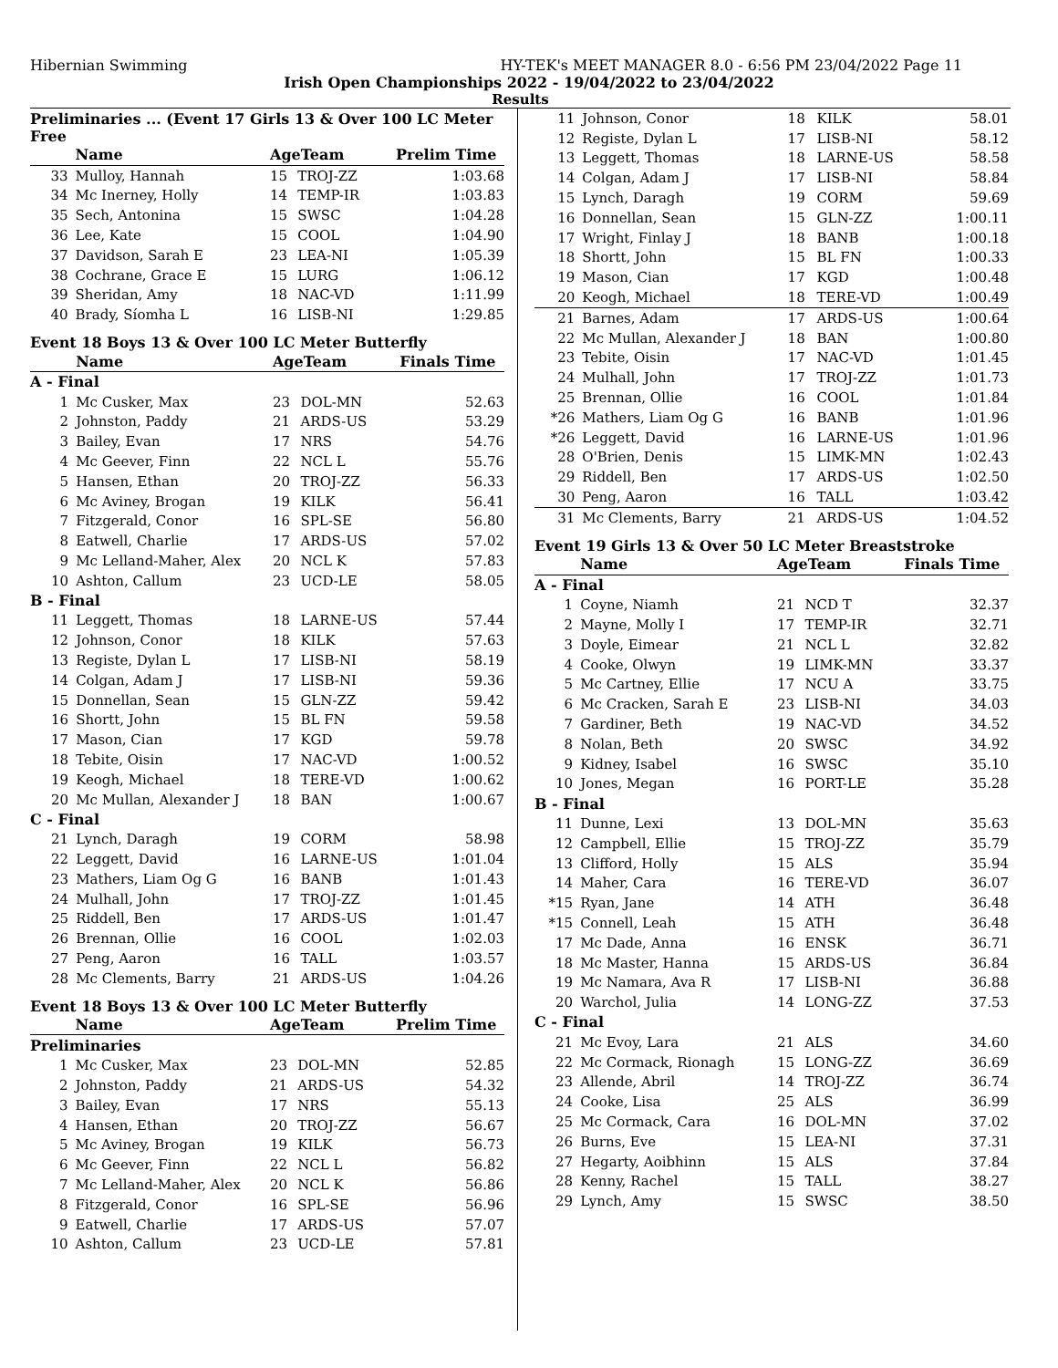Hibernian Swimming HY-TEK's MEET MANAGER 8.0 - 6:56 PM 23/04/2022 Page 11
Irish Open Championships 2022 - 19/04/2022 to 23/04/2022
Results
Preliminaries ... (Event 17 Girls 13 & Over 100 LC Meter Free
| | Name | AgeTeam | | Prelim Time |
| --- | --- | --- | --- | --- |
| 33 | Mulloy, Hannah | 15 | TROJ-ZZ | 1:03.68 |
| 34 | Mc Inerney, Holly | 14 | TEMP-IR | 1:03.83 |
| 35 | Sech, Antonina | 15 | SWSC | 1:04.28 |
| 36 | Lee, Kate | 15 | COOL | 1:04.90 |
| 37 | Davidson, Sarah E | 23 | LEA-NI | 1:05.39 |
| 38 | Cochrane, Grace E | 15 | LURG | 1:06.12 |
| 39 | Sheridan, Amy | 18 | NAC-VD | 1:11.99 |
| 40 | Brady, Síomha L | 16 | LISB-NI | 1:29.85 |
Event 18 Boys 13 & Over 100 LC Meter Butterfly
| | Name | AgeTeam | | Finals Time |
| --- | --- | --- | --- | --- |
| A - Final | | | | |
| 1 | Mc Cusker, Max | 23 | DOL-MN | 52.63 |
| 2 | Johnston, Paddy | 21 | ARDS-US | 53.29 |
| 3 | Bailey, Evan | 17 | NRS | 54.76 |
| 4 | Mc Geever, Finn | 22 | NCL L | 55.76 |
| 5 | Hansen, Ethan | 20 | TROJ-ZZ | 56.33 |
| 6 | Mc Aviney, Brogan | 19 | KILK | 56.41 |
| 7 | Fitzgerald, Conor | 16 | SPL-SE | 56.80 |
| 8 | Eatwell, Charlie | 17 | ARDS-US | 57.02 |
| 9 | Mc Lelland-Maher, Alex | 20 | NCL K | 57.83 |
| 10 | Ashton, Callum | 23 | UCD-LE | 58.05 |
| B - Final | | | | |
| 11 | Leggett, Thomas | 18 | LARNE-US | 57.44 |
| 12 | Johnson, Conor | 18 | KILK | 57.63 |
| 13 | Registe, Dylan L | 17 | LISB-NI | 58.19 |
| 14 | Colgan, Adam J | 17 | LISB-NI | 59.36 |
| 15 | Donnellan, Sean | 15 | GLN-ZZ | 59.42 |
| 16 | Shortt, John | 15 | BL FN | 59.58 |
| 17 | Mason, Cian | 17 | KGD | 59.78 |
| 18 | Tebite, Oisin | 17 | NAC-VD | 1:00.52 |
| 19 | Keogh, Michael | 18 | TERE-VD | 1:00.62 |
| 20 | Mc Mullan, Alexander J | 18 | BAN | 1:00.67 |
| C - Final | | | | |
| 21 | Lynch, Daragh | 19 | CORM | 58.98 |
| 22 | Leggett, David | 16 | LARNE-US | 1:01.04 |
| 23 | Mathers, Liam Og G | 16 | BANB | 1:01.43 |
| 24 | Mulhall, John | 17 | TROJ-ZZ | 1:01.45 |
| 25 | Riddell, Ben | 17 | ARDS-US | 1:01.47 |
| 26 | Brennan, Ollie | 16 | COOL | 1:02.03 |
| 27 | Peng, Aaron | 16 | TALL | 1:03.57 |
| 28 | Mc Clements, Barry | 21 | ARDS-US | 1:04.26 |
Event 18 Boys 13 & Over 100 LC Meter Butterfly
| | Name | AgeTeam | | Prelim Time |
| --- | --- | --- | --- | --- |
| Preliminaries | | | | |
| 1 | Mc Cusker, Max | 23 | DOL-MN | 52.85 |
| 2 | Johnston, Paddy | 21 | ARDS-US | 54.32 |
| 3 | Bailey, Evan | 17 | NRS | 55.13 |
| 4 | Hansen, Ethan | 20 | TROJ-ZZ | 56.67 |
| 5 | Mc Aviney, Brogan | 19 | KILK | 56.73 |
| 6 | Mc Geever, Finn | 22 | NCL L | 56.82 |
| 7 | Mc Lelland-Maher, Alex | 20 | NCL K | 56.86 |
| 8 | Fitzgerald, Conor | 16 | SPL-SE | 56.96 |
| 9 | Eatwell, Charlie | 17 | ARDS-US | 57.07 |
| 10 | Ashton, Callum | 23 | UCD-LE | 57.81 |
| 11 | Johnson, Conor | 18 | KILK | 58.01 |
| 12 | Registe, Dylan L | 17 | LISB-NI | 58.12 |
| 13 | Leggett, Thomas | 18 | LARNE-US | 58.58 |
| 14 | Colgan, Adam J | 17 | LISB-NI | 58.84 |
| 15 | Lynch, Daragh | 19 | CORM | 59.69 |
| 16 | Donnellan, Sean | 15 | GLN-ZZ | 1:00.11 |
| 17 | Wright, Finlay J | 18 | BANB | 1:00.18 |
| 18 | Shortt, John | 15 | BL FN | 1:00.33 |
| 19 | Mason, Cian | 17 | KGD | 1:00.48 |
| 20 | Keogh, Michael | 18 | TERE-VD | 1:00.49 |
| 21 | Barnes, Adam | 17 | ARDS-US | 1:00.64 |
| 22 | Mc Mullan, Alexander J | 18 | BAN | 1:00.80 |
| 23 | Tebite, Oisin | 17 | NAC-VD | 1:01.45 |
| 24 | Mulhall, John | 17 | TROJ-ZZ | 1:01.73 |
| 25 | Brennan, Ollie | 16 | COOL | 1:01.84 |
| *26 | Mathers, Liam Og G | 16 | BANB | 1:01.96 |
| *26 | Leggett, David | 16 | LARNE-US | 1:01.96 |
| 28 | O'Brien, Denis | 15 | LIMK-MN | 1:02.43 |
| 29 | Riddell, Ben | 17 | ARDS-US | 1:02.50 |
| 30 | Peng, Aaron | 16 | TALL | 1:03.42 |
| 31 | Mc Clements, Barry | 21 | ARDS-US | 1:04.52 |
Event 19 Girls 13 & Over 50 LC Meter Breaststroke
| | Name | AgeTeam | | Finals Time |
| --- | --- | --- | --- | --- |
| A - Final | | | | |
| 1 | Coyne, Niamh | 21 | NCD T | 32.37 |
| 2 | Mayne, Molly I | 17 | TEMP-IR | 32.71 |
| 3 | Doyle, Eimear | 21 | NCL L | 32.82 |
| 4 | Cooke, Olwyn | 19 | LIMK-MN | 33.37 |
| 5 | Mc Cartney, Ellie | 17 | NCU A | 33.75 |
| 6 | Mc Cracken, Sarah E | 23 | LISB-NI | 34.03 |
| 7 | Gardiner, Beth | 19 | NAC-VD | 34.52 |
| 8 | Nolan, Beth | 20 | SWSC | 34.92 |
| 9 | Kidney, Isabel | 16 | SWSC | 35.10 |
| 10 | Jones, Megan | 16 | PORT-LE | 35.28 |
| B - Final | | | | |
| 11 | Dunne, Lexi | 13 | DOL-MN | 35.63 |
| 12 | Campbell, Ellie | 15 | TROJ-ZZ | 35.79 |
| 13 | Clifford, Holly | 15 | ALS | 35.94 |
| 14 | Maher, Cara | 16 | TERE-VD | 36.07 |
| *15 | Ryan, Jane | 14 | ATH | 36.48 |
| *15 | Connell, Leah | 15 | ATH | 36.48 |
| 17 | Mc Dade, Anna | 16 | ENSK | 36.71 |
| 18 | Mc Master, Hanna | 15 | ARDS-US | 36.84 |
| 19 | Mc Namara, Ava R | 17 | LISB-NI | 36.88 |
| 20 | Warchol, Julia | 14 | LONG-ZZ | 37.53 |
| C - Final | | | | |
| 21 | Mc Evoy, Lara | 21 | ALS | 34.60 |
| 22 | Mc Cormack, Rionagh | 15 | LONG-ZZ | 36.69 |
| 23 | Allende, Abril | 14 | TROJ-ZZ | 36.74 |
| 24 | Cooke, Lisa | 25 | ALS | 36.99 |
| 25 | Mc Cormack, Cara | 16 | DOL-MN | 37.02 |
| 26 | Burns, Eve | 15 | LEA-NI | 37.31 |
| 27 | Hegarty, Aoibhinn | 15 | ALS | 37.84 |
| 28 | Kenny, Rachel | 15 | TALL | 38.27 |
| 29 | Lynch, Amy | 15 | SWSC | 38.50 |